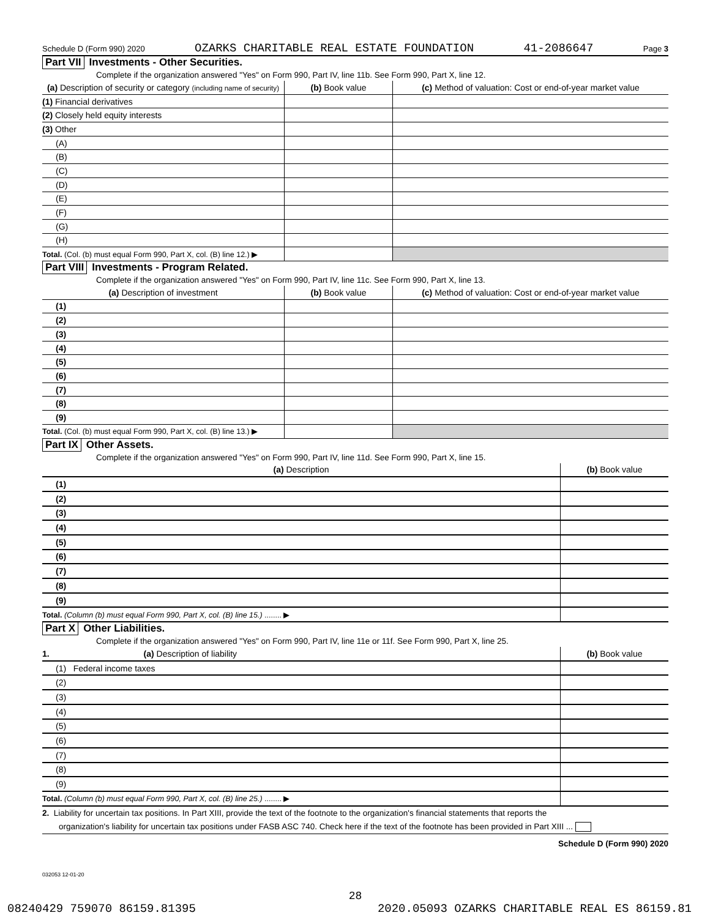Schedule D (Form 990) 2020 OZARKS CHARITABLE REAL ESTATE FOUNDATION 41-2086647 Page 3
Part VII Investments - Other Securities.
Complete if the organization answered "Yes" on Form 990, Part IV, line 11b. See Form 990, Part X, line 12.
| (a) Description of security or category (including name of security) | (b) Book value | (c) Method of valuation: Cost or end-of-year market value |
| --- | --- | --- |
| (1) Financial derivatives | | |
| (2) Closely held equity interests | | |
| (3) Other | | |
| (A) | | |
| (B) | | |
| (C) | | |
| (D) | | |
| (E) | | |
| (F) | | |
| (G) | | |
| (H) | | |
| Total. (Col. (b) must equal Form 990, Part X, col. (B) line 12.) ▶ | | |
Part VIII Investments - Program Related.
Complete if the organization answered "Yes" on Form 990, Part IV, line 11c. See Form 990, Part X, line 13.
| (a) Description of investment | (b) Book value | (c) Method of valuation: Cost or end-of-year market value |
| --- | --- | --- |
| (1) | | |
| (2) | | |
| (3) | | |
| (4) | | |
| (5) | | |
| (6) | | |
| (7) | | |
| (8) | | |
| (9) | | |
| Total. (Col. (b) must equal Form 990, Part X, col. (B) line 13.) ▶ | | |
Part IX Other Assets.
Complete if the organization answered "Yes" on Form 990, Part IV, line 11d. See Form 990, Part X, line 15.
| (a) Description | (b) Book value |
| --- | --- |
| (1) | |
| (2) | |
| (3) | |
| (4) | |
| (5) | |
| (6) | |
| (7) | |
| (8) | |
| (9) | |
| Total. (Column (b) must equal Form 990, Part X, col. (B) line 15.) ........ ▶ | |
Part X Other Liabilities.
Complete if the organization answered "Yes" on Form 990, Part IV, line 11e or 11f. See Form 990, Part X, line 25.
| 1. (a) Description of liability | (b) Book value |
| --- | --- |
| (1) Federal income taxes | |
| (2) | |
| (3) | |
| (4) | |
| (5) | |
| (6) | |
| (7) | |
| (8) | |
| (9) | |
| Total. (Column (b) must equal Form 990, Part X, col. (B) line 25.) ........ ▶ | |
2. Liability for uncertain tax positions. In Part XIII, provide the text of the footnote to the organization's financial statements that reports the
organization's liability for uncertain tax positions under FASB ASC 740. Check here if the text of the footnote has been provided in Part XIII ...
Schedule D (Form 990) 2020
032053 12-01-20
28
08240429 759070 86159.81395 2020.05093 OZARKS CHARITABLE REAL ES 86159.81